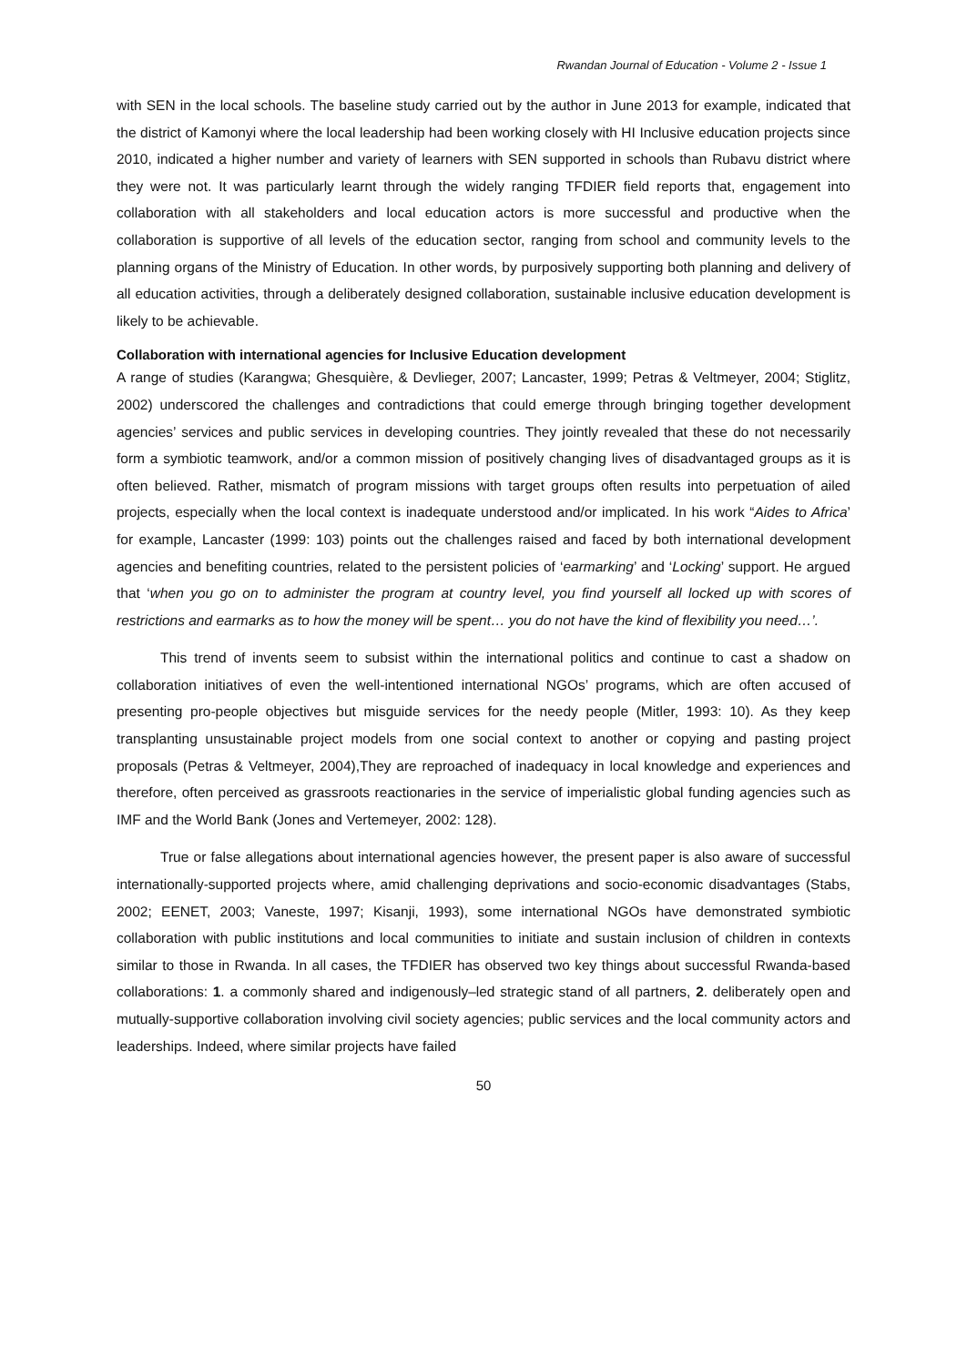Rwandan Journal of Education - Volume 2 - Issue 1
with SEN in the local schools. The baseline study carried out by the author in June 2013 for example, indicated that the district of Kamonyi where the local leadership had been working closely with HI Inclusive education projects since 2010, indicated a higher number and variety of learners with SEN supported in schools than Rubavu district where they were not. It was particularly learnt through the widely ranging TFDIER field reports that, engagement into collaboration with all stakeholders and local education actors is more successful and productive when the collaboration is supportive of all levels of the education sector, ranging from school and community levels to the planning organs of the Ministry of Education. In other words, by purposively supporting both planning and delivery of all education activities, through a deliberately designed collaboration, sustainable inclusive education development is likely to be achievable.
Collaboration with international agencies for Inclusive Education development
A range of studies (Karangwa; Ghesquière, & Devlieger, 2007; Lancaster, 1999; Petras & Veltmeyer, 2004; Stiglitz, 2002) underscored the challenges and contradictions that could emerge through bringing together development agencies’ services and public services in developing countries. They jointly revealed that these do not necessarily form a symbiotic teamwork, and/or a common mission of positively changing lives of disadvantaged groups as it is often believed. Rather, mismatch of program missions with target groups often results into perpetuation of ailed projects, especially when the local context is inadequate understood and/or implicated. In his work “Aides to Africa’ for example, Lancaster (1999: 103) points out the challenges raised and faced by both international development agencies and benefiting countries, related to the persistent policies of ‘earmarking’ and ‘Locking’ support. He argued that ‘when you go on to administer the program at country level, you find yourself all locked up with scores of restrictions and earmarks as to how the money will be spent… you do not have the kind of flexibility you need…’.
This trend of invents seem to subsist within the international politics and continue to cast a shadow on collaboration initiatives of even the well-intentioned international NGOs’ programs, which are often accused of presenting pro-people objectives but misguide services for the needy people (Mitler, 1993: 10). As they keep transplanting unsustainable project models from one social context to another or copying and pasting project proposals (Petras & Veltmeyer, 2004),They are reproached of inadequacy in local knowledge and experiences and therefore, often perceived as grassroots reactionaries in the service of imperialistic global funding agencies such as IMF and the World Bank (Jones and Vertemeyer, 2002: 128).
True or false allegations about international agencies however, the present paper is also aware of successful internationally-supported projects where, amid challenging deprivations and socio-economic disadvantages (Stabs, 2002; EENET, 2003; Vaneste, 1997; Kisanji, 1993), some international NGOs have demonstrated symbiotic collaboration with public institutions and local communities to initiate and sustain inclusion of children in contexts similar to those in Rwanda. In all cases, the TFDIER has observed two key things about successful Rwanda-based collaborations: 1. a commonly shared and indigenously–led strategic stand of all partners, 2. deliberately open and mutually-supportive collaboration involving civil society agencies; public services and the local community actors and leaderships. Indeed, where similar projects have failed
50